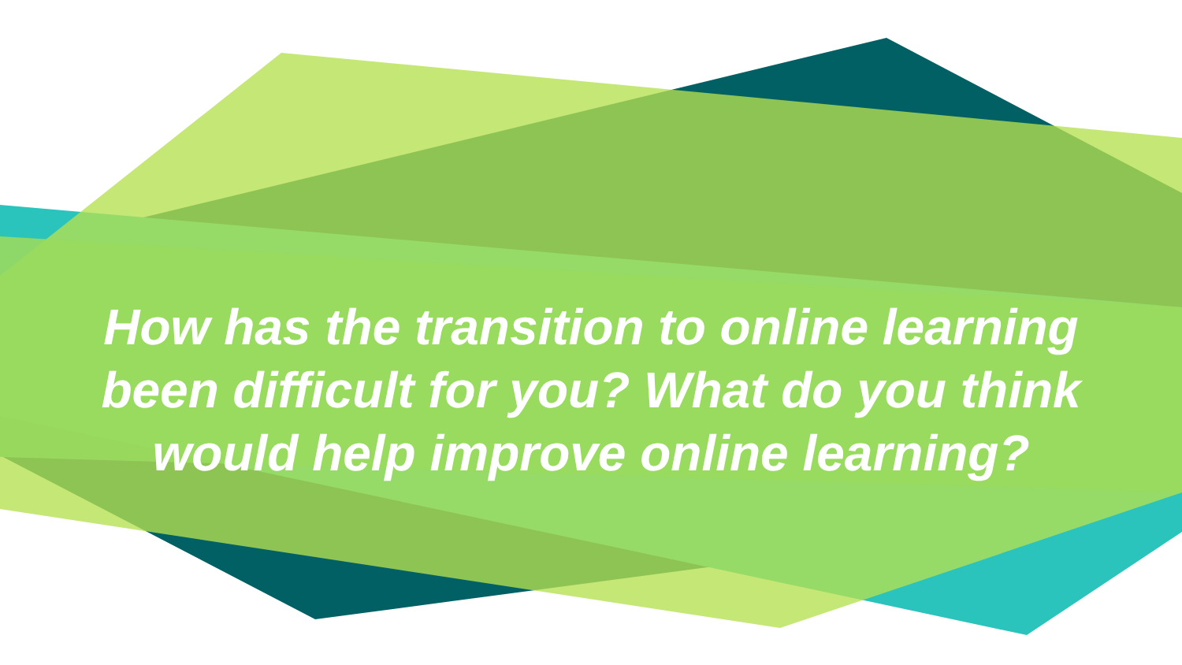How has the transition to online learning
been difficult for you? What do you think
would help improve online learning?